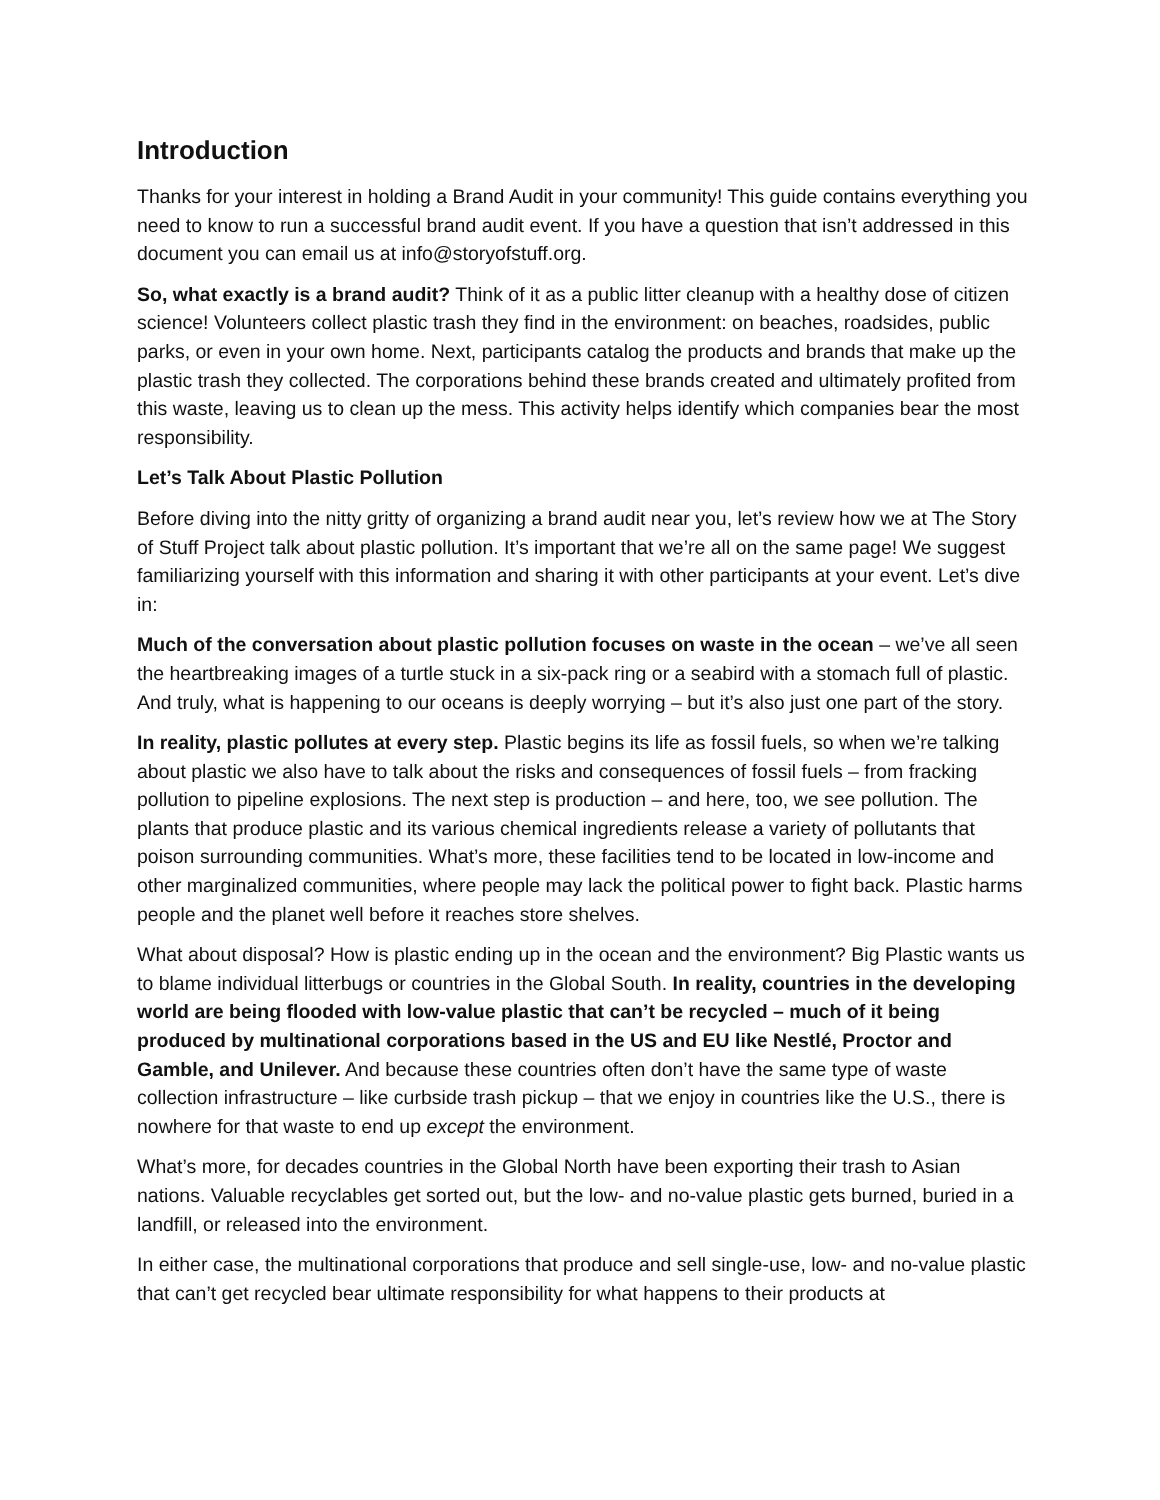Introduction
Thanks for your interest in holding a Brand Audit in your community! This guide contains everything you need to know to run a successful brand audit event. If you have a question that isn’t addressed in this document you can email us at info@storyofstuff.org.
So, what exactly is a brand audit? Think of it as a public litter cleanup with a healthy dose of citizen science! Volunteers collect plastic trash they find in the environment: on beaches, roadsides, public parks, or even in your own home. Next, participants catalog the products and brands that make up the plastic trash they collected. The corporations behind these brands created and ultimately profited from this waste, leaving us to clean up the mess. This activity helps identify which companies bear the most responsibility.
Let’s Talk About Plastic Pollution
Before diving into the nitty gritty of organizing a brand audit near you, let’s review how we at The Story of Stuff Project talk about plastic pollution. It’s important that we’re all on the same page! We suggest familiarizing yourself with this information and sharing it with other participants at your event. Let’s dive in:
Much of the conversation about plastic pollution focuses on waste in the ocean – we’ve all seen the heartbreaking images of a turtle stuck in a six-pack ring or a seabird with a stomach full of plastic. And truly, what is happening to our oceans is deeply worrying – but it’s also just one part of the story.
In reality, plastic pollutes at every step. Plastic begins its life as fossil fuels, so when we’re talking about plastic we also have to talk about the risks and consequences of fossil fuels – from fracking pollution to pipeline explosions. The next step is production – and here, too, we see pollution. The plants that produce plastic and its various chemical ingredients release a variety of pollutants that poison surrounding communities. What’s more, these facilities tend to be located in low-income and other marginalized communities, where people may lack the political power to fight back. Plastic harms people and the planet well before it reaches store shelves.
What about disposal? How is plastic ending up in the ocean and the environment? Big Plastic wants us to blame individual litterbugs or countries in the Global South. In reality, countries in the developing world are being flooded with low-value plastic that can’t be recycled – much of it being produced by multinational corporations based in the US and EU like Nestlé, Proctor and Gamble, and Unilever. And because these countries often don’t have the same type of waste collection infrastructure – like curbside trash pickup – that we enjoy in countries like the U.S., there is nowhere for that waste to end up except the environment.
What’s more, for decades countries in the Global North have been exporting their trash to Asian nations. Valuable recyclables get sorted out, but the low- and no-value plastic gets burned, buried in a landfill, or released into the environment.
In either case, the multinational corporations that produce and sell single-use, low- and no-value plastic that can’t get recycled bear ultimate responsibility for what happens to their products at